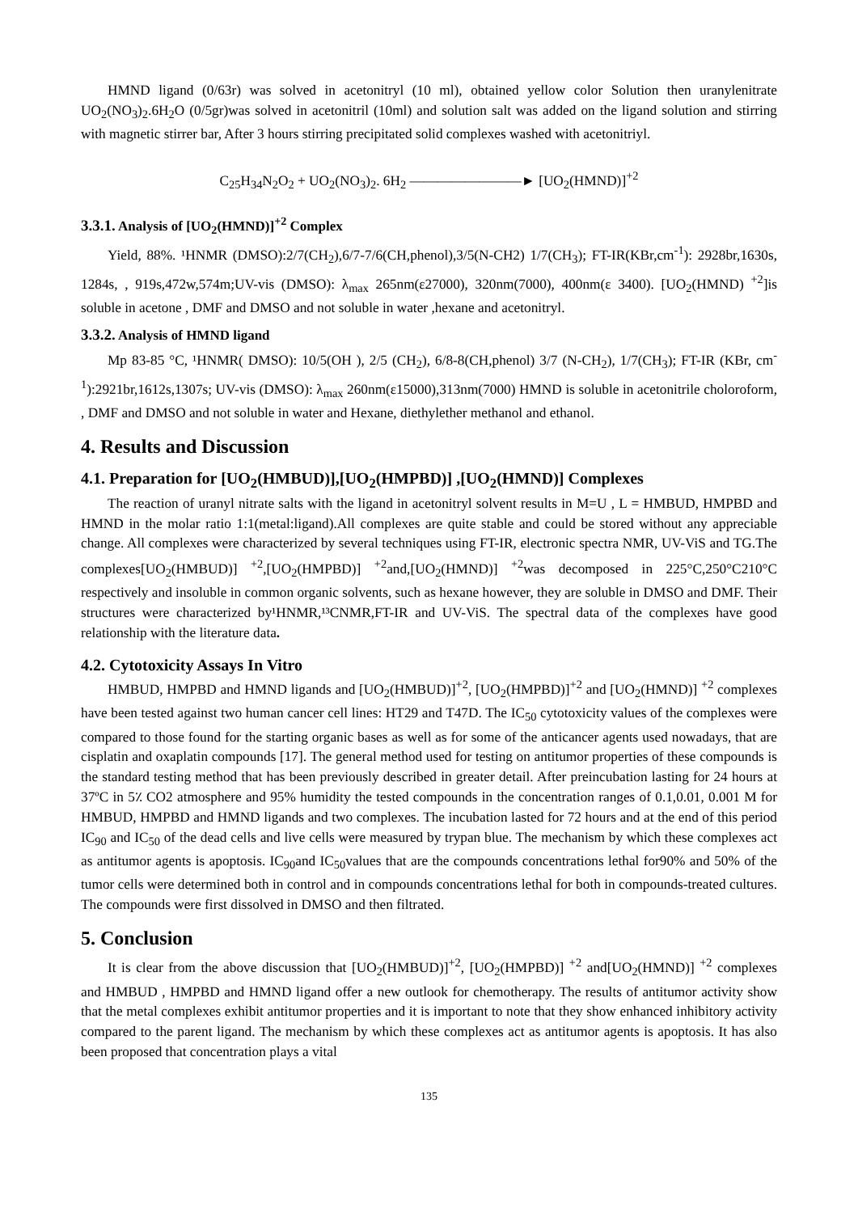HMND ligand (0/63r) was solved in acetonitryl (10 ml), obtained yellow color Solution then uranylenitrate UO<sub>2</sub>(NO<sub>3</sub>)<sub>2</sub>.6H<sub>2</sub>O (0/5gr)was solved in acetonitril (10ml) and solution salt was added on the ligand solution and stirring with magnetic stirrer bar, After 3 hours stirring precipitated solid complexes washed with acetonitriyl.
C<sub>25</sub>H<sub>34</sub>N<sub>2</sub>O<sub>2</sub> + UO<sub>2</sub>(NO<sub>3</sub>)<sub>2</sub>. 6H<sub>2</sub> ————————► [UO<sub>2</sub>(HMND)]<sup>+2</sup>
3.3.1. Analysis of [UO<sub>2</sub>(HMND)]<sup>+2</sup> Complex
Yield, 88%. ¹HNMR (DMSO):2/7(CH<sub>2</sub>),6/7-7/6(CH,phenol),3/5(N-CH2) 1/7(CH<sub>3</sub>); FT-IR(KBr,cm<sup>-1</sup>): 2928br,1630s, 1284s, , 919s,472w,574m;UV-vis (DMSO): λ<sub>max</sub> 265nm(ε27000), 320nm(7000), 400nm(ε 3400). [UO<sub>2</sub>(HMND) <sup>+2</sup>]is soluble in acetone , DMF and DMSO and not soluble in water ,hexane and acetonitryl.
3.3.2. Analysis of HMND ligand
Mp 83-85 °C, ¹HNMR( DMSO): 10/5(OH ), 2/5 (CH<sub>2</sub>), 6/8-8(CH,phenol) 3/7 (N-CH<sub>2</sub>), 1/7(CH<sub>3</sub>); FT-IR (KBr, cm<sup>-1</sup>):2921br,1612s,1307s; UV-vis (DMSO): λ<sub>max</sub> 260nm(ε15000),313nm(7000) HMND is soluble in acetonitrile choloroform, , DMF and DMSO and not soluble in water and Hexane, diethylether methanol and ethanol.
4. Results and Discussion
4.1. Preparation for [UO<sub>2</sub>(HMBUD)],[UO<sub>2</sub>(HMPBD)] ,[UO<sub>2</sub>(HMND)] Complexes
The reaction of uranyl nitrate salts with the ligand in acetonitryl solvent results in M=U , L = HMBUD, HMPBD and HMND in the molar ratio 1:1(metal:ligand).All complexes are quite stable and could be stored without any appreciable change. All complexes were characterized by several techniques using FT-IR, electronic spectra NMR, UV-ViS and TG.The complexes[UO<sub>2</sub>(HMBUD)] <sup>+2</sup>,[UO<sub>2</sub>(HMPBD)] <sup>+2</sup>and,[UO<sub>2</sub>(HMND)] <sup>+2</sup>was decomposed in 225°C,250°C210°C respectively and insoluble in common organic solvents, such as hexane however, they are soluble in DMSO and DMF. Their structures were characterized by¹HNMR,¹³CNMR,FT-IR and UV-ViS. The spectral data of the complexes have good relationship with the literature data.
4.2. Cytotoxicity Assays In Vitro
HMBUD, HMPBD and HMND ligands and [UO<sub>2</sub>(HMBUD)]<sup>+2</sup>, [UO<sub>2</sub>(HMPBD)]<sup>+2</sup> and [UO<sub>2</sub>(HMND)] <sup>+2</sup> complexes have been tested against two human cancer cell lines: HT29 and T47D. The IC<sub>50</sub> cytotoxicity values of the complexes were compared to those found for the starting organic bases as well as for some of the anticancer agents used nowadays, that are cisplatin and oxaplatin compounds [17]. The general method used for testing on antitumor properties of these compounds is the standard testing method that has been previously described in greater detail. After preincubation lasting for 24 hours at 37ºC in 5٪ CO2 atmosphere and 95% humidity the tested compounds in the concentration ranges of 0.1,0.01, 0.001 M for HMBUD, HMPBD and HMND ligands and two complexes. The incubation lasted for 72 hours and at the end of this period IC<sub>90</sub> and IC<sub>50</sub> of the dead cells and live cells were measured by trypan blue. The mechanism by which these complexes act as antitumor agents is apoptosis. IC<sub>90</sub>and IC<sub>50</sub>values that are the compounds concentrations lethal for90% and 50% of the tumor cells were determined both in control and in compounds concentrations lethal for both in compounds-treated cultures. The compounds were first dissolved in DMSO and then filtrated.
5. Conclusion
It is clear from the above discussion that [UO<sub>2</sub>(HMBUD)]<sup>+2</sup>, [UO<sub>2</sub>(HMPBD)] <sup>+2</sup> and[UO<sub>2</sub>(HMND)] <sup>+2</sup> complexes and HMBUD , HMPBD and HMND ligand offer a new outlook for chemotherapy. The results of antitumor activity show that the metal complexes exhibit antitumor properties and it is important to note that they show enhanced inhibitory activity compared to the parent ligand. The mechanism by which these complexes act as antitumor agents is apoptosis. It has also been proposed that concentration plays a vital
135